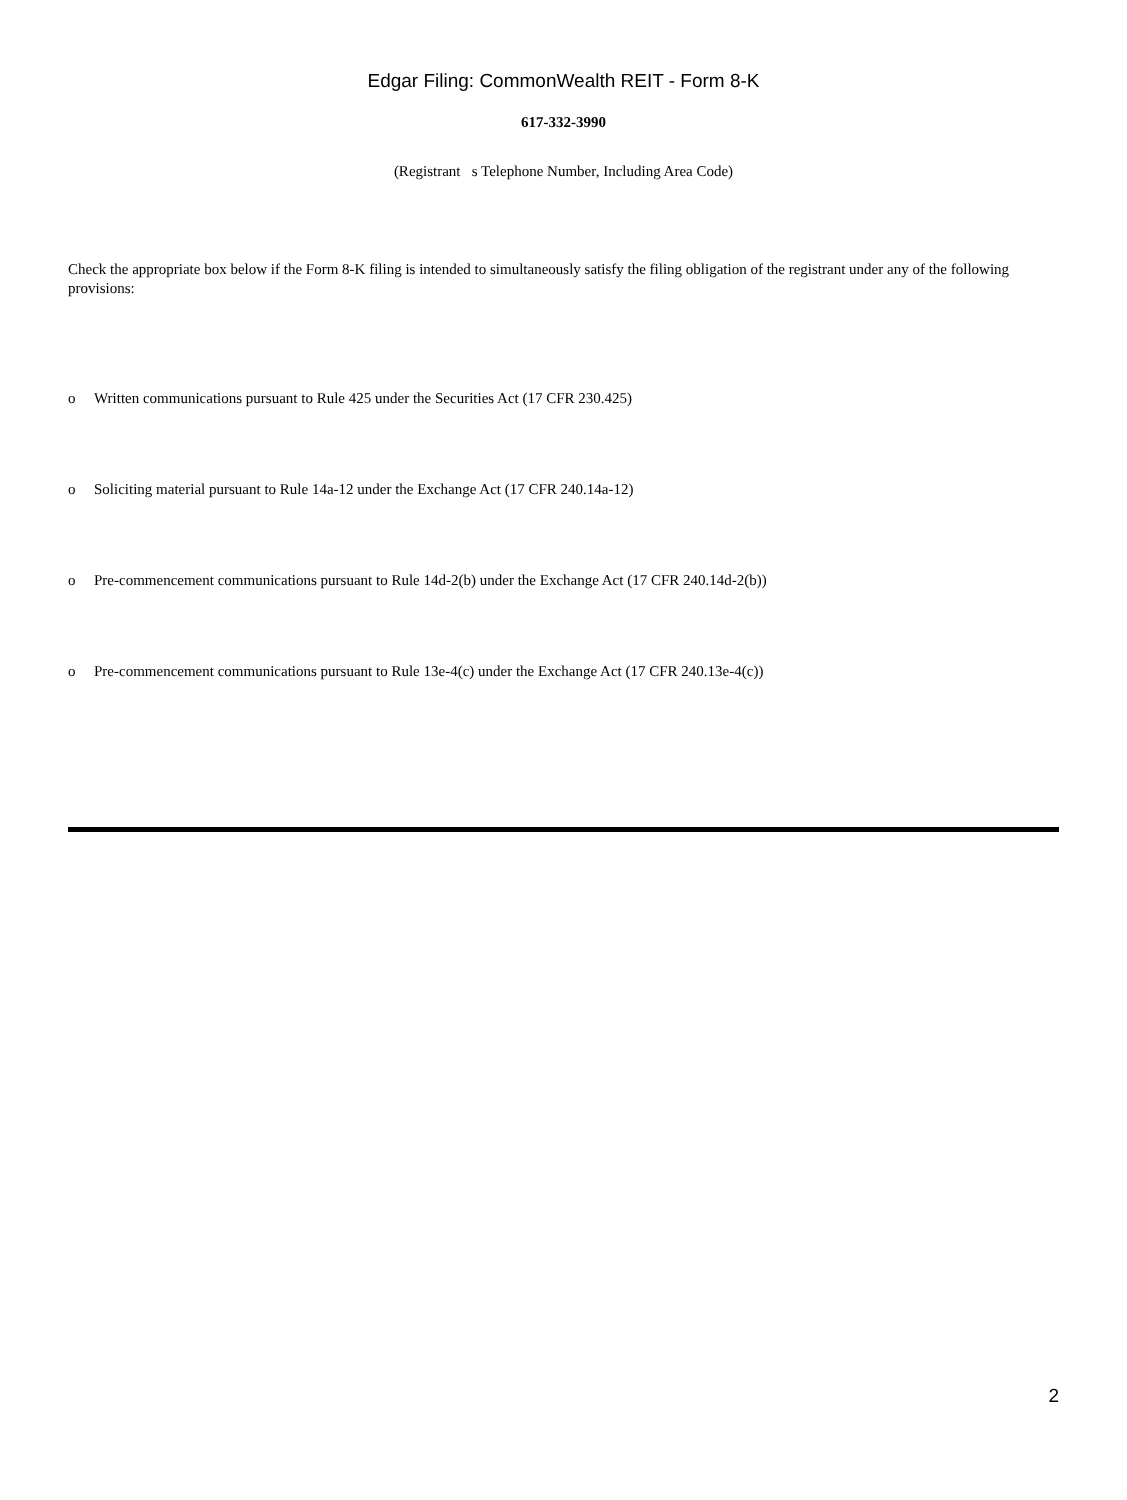Edgar Filing: CommonWealth REIT - Form 8-K
617-332-3990
(Registrant s Telephone Number, Including Area Code)
Check the appropriate box below if the Form 8-K filing is intended to simultaneously satisfy the filing obligation of the registrant under any of the following provisions:
o Written communications pursuant to Rule 425 under the Securities Act (17 CFR 230.425)
o Soliciting material pursuant to Rule 14a-12 under the Exchange Act (17 CFR 240.14a-12)
o Pre-commencement communications pursuant to Rule 14d-2(b) under the Exchange Act (17 CFR 240.14d-2(b))
o Pre-commencement communications pursuant to Rule 13e-4(c) under the Exchange Act (17 CFR 240.13e-4(c))
2